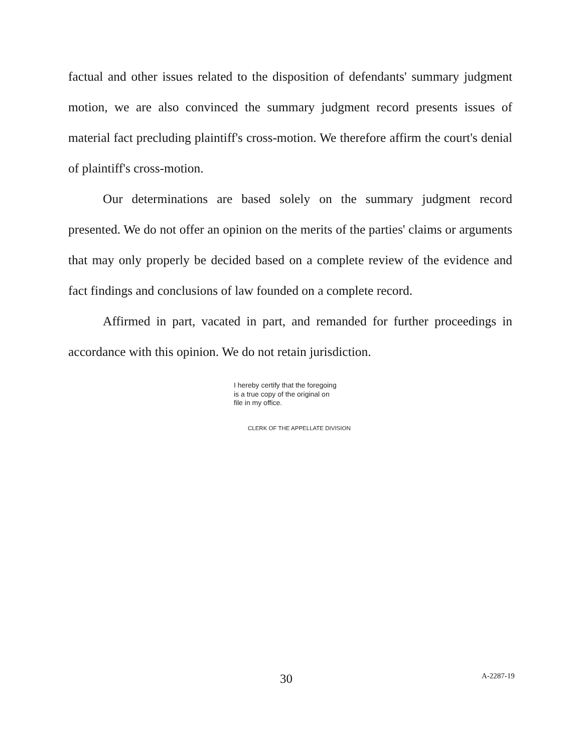factual and other issues related to the disposition of defendants' summary judgment motion, we are also convinced the summary judgment record presents issues of material fact precluding plaintiff's cross-motion. We therefore affirm the court's denial of plaintiff's cross-motion.
Our determinations are based solely on the summary judgment record presented. We do not offer an opinion on the merits of the parties' claims or arguments that may only properly be decided based on a complete review of the evidence and fact findings and conclusions of law founded on a complete record.
Affirmed in part, vacated in part, and remanded for further proceedings in accordance with this opinion. We do not retain jurisdiction.
I hereby certify that the foregoing
is a true copy of the original on
file in my office.
CLERK OF THE APPELLATE DIVISION
30 A-2287-19